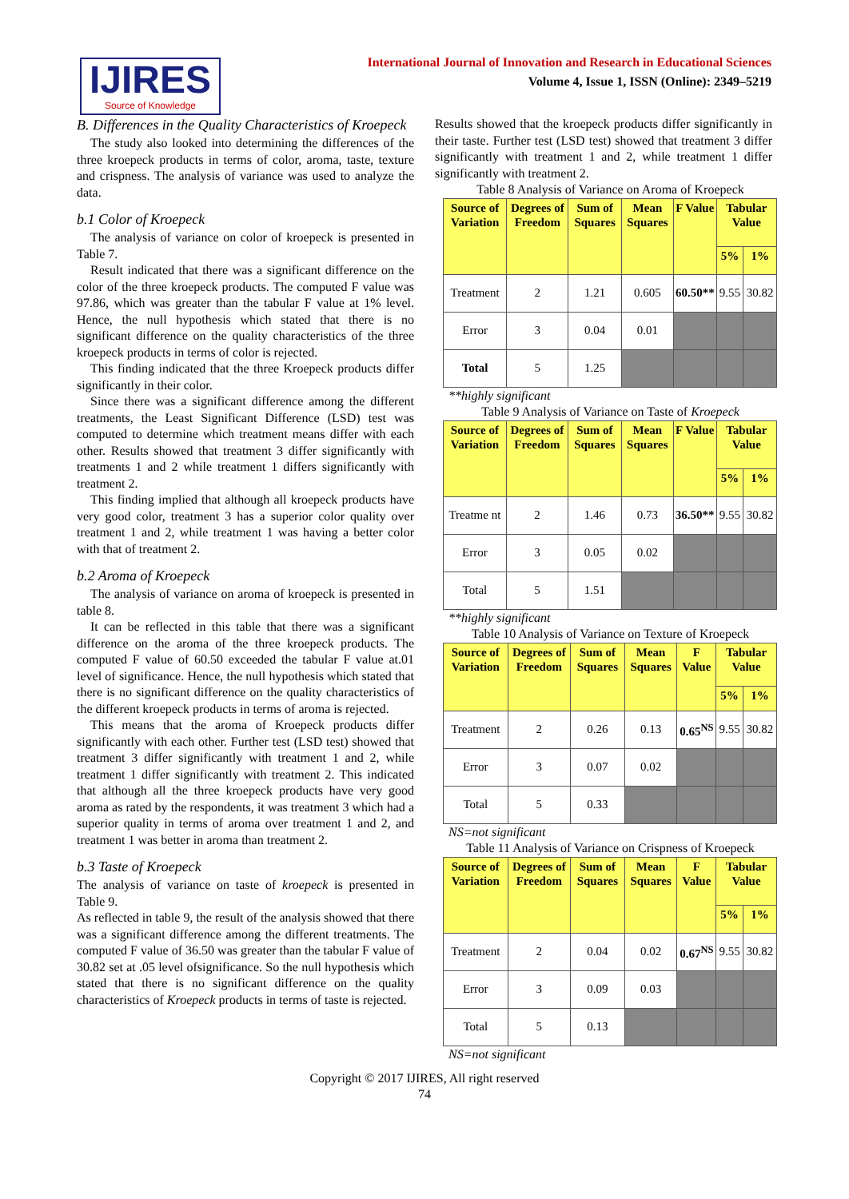IJIRES
Source of Knowledge
International Journal of Innovation and Research in Educational Sciences
Volume 4, Issue 1, ISSN (Online): 2349–5219
B. Differences in the Quality Characteristics of Kroepeck
The study also looked into determining the differences of the three kroepeck products in terms of color, aroma, taste, texture and crispness. The analysis of variance was used to analyze the data.
b.1 Color of Kroepeck
The analysis of variance on color of kroepeck is presented in Table 7.
Result indicated that there was a significant difference on the color of the three kroepeck products. The computed F value was 97.86, which was greater than the tabular F value at 1% level. Hence, the null hypothesis which stated that there is no significant difference on the quality characteristics of the three kroepeck products in terms of color is rejected.
This finding indicated that the three Kroepeck products differ significantly in their color.
Since there was a significant difference among the different treatments, the Least Significant Difference (LSD) test was computed to determine which treatment means differ with each other. Results showed that treatment 3 differ significantly with treatments 1 and 2 while treatment 1 differs significantly with treatment 2.
This finding implied that although all kroepeck products have very good color, treatment 3 has a superior color quality over treatment 1 and 2, while treatment 1 was having a better color with that of treatment 2.
b.2 Aroma of Kroepeck
The analysis of variance on aroma of kroepeck is presented in table 8.
It can be reflected in this table that there was a significant difference on the aroma of the three kroepeck products. The computed F value of 60.50 exceeded the tabular F value at.01 level of significance. Hence, the null hypothesis which stated that there is no significant difference on the quality characteristics of the different kroepeck products in terms of aroma is rejected.
This means that the aroma of Kroepeck products differ significantly with each other. Further test (LSD test) showed that treatment 3 differ significantly with treatment 1 and 2, while treatment 1 differ significantly with treatment 2. This indicated that although all the three kroepeck products have very good aroma as rated by the respondents, it was treatment 3 which had a superior quality in terms of aroma over treatment 1 and 2, and treatment 1 was better in aroma than treatment 2.
b.3 Taste of Kroepeck
The analysis of variance on taste of kroepeck is presented in Table 9.
As reflected in table 9, the result of the analysis showed that there was a significant difference among the different treatments. The computed F value of 36.50 was greater than the tabular F value of 30.82 set at .05 level ofsignificance. So the null hypothesis which stated that there is no significant difference on the quality characteristics of Kroepeck products in terms of taste is rejected.
Results showed that the kroepeck products differ significantly in their taste. Further test (LSD test) showed that treatment 3 differ significantly with treatment 1 and 2, while treatment 1 differ significantly with treatment 2.
Table 8 Analysis of Variance on Aroma of Kroepeck
| Source of Variation | Degrees of Freedom | Sum of Squares | Mean Squares | F Value | Tabular Value | |
| --- | --- | --- | --- | --- | --- | --- |
| | | | | | 5% | 1% |
| Treatment | 2 | 1.21 | 0.605 | 60.50** | 9.55 | 30.82 |
| Error | 3 | 0.04 | 0.01 | | | |
| Total | 5 | 1.25 | | | | |
**highly significant
Table 9 Analysis of Variance on Taste of Kroepeck
| Source of Variation | Degrees of Freedom | Sum of Squares | Mean Squares | F Value | Tabular Value | |
| --- | --- | --- | --- | --- | --- | --- |
| | | | | | 5% | 1% |
| Treatme nt | 2 | 1.46 | 0.73 | 36.50** | 9.55 | 30.82 |
| Error | 3 | 0.05 | 0.02 | | | |
| Total | 5 | 1.51 | | | | |
**highly significant
Table 10 Analysis of Variance on Texture of Kroepeck
| Source of Variation | Degrees of Freedom | Sum of Squares | Mean Squares | F Value | Tabular Value | |
| --- | --- | --- | --- | --- | --- | --- |
| | | | | | 5% | 1% |
| Treatment | 2 | 0.26 | 0.13 | 0.65<sup>NS</sup> | 9.55 | 30.82 |
| Error | 3 | 0.07 | 0.02 | | | |
| Total | 5 | 0.33 | | | | |
NS=not significant
Table 11 Analysis of Variance on Crispness of Kroepeck
| Source of Variation | Degrees of Freedom | Sum of Squares | Mean Squares | F Value | Tabular Value | |
| --- | --- | --- | --- | --- | --- | --- |
| | | | | | 5% | 1% |
| Treatment | 2 | 0.04 | 0.02 | 0.67<sup>NS</sup> | 9.55 | 30.82 |
| Error | 3 | 0.09 | 0.03 | | | |
| Total | 5 | 0.13 | | | | |
NS=not significant
Copyright © 2017 IJIRES, All right reserved
74